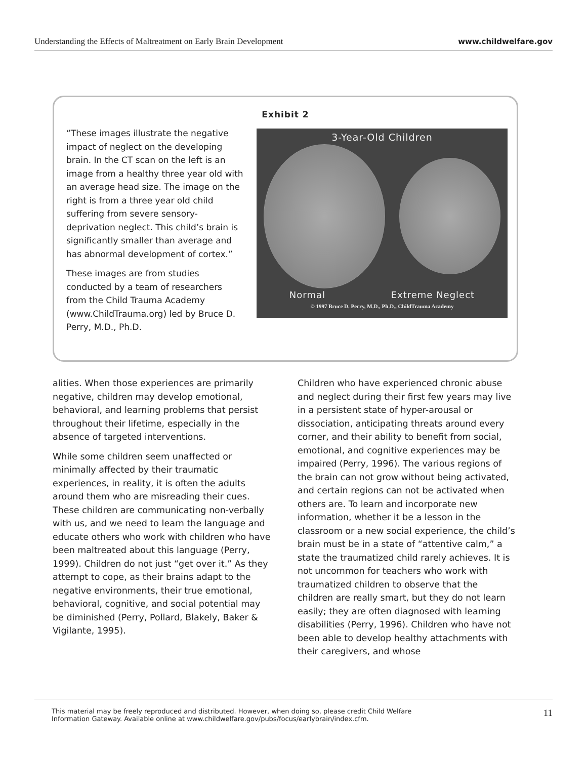Understanding the Effects of Maltreatment on Early Brain Development www.childwelfare.gov
Exhibit 2
“These images illustrate the negative impact of neglect on the developing brain. In the CT scan on the left is an image from a healthy three year old with an average head size. The image on the right is from a three year old child suffering from severe sensory-deprivation neglect. This child’s brain is significantly smaller than average and has abnormal development of cortex.”
These images are from studies conducted by a team of researchers from the Child Trauma Academy (www.ChildTrauma.org) led by Bruce D. Perry, M.D., Ph.D.
3-Year-Old Children
Normal Extreme Neglect
© 1997 Bruce D. Perry, M.D., Ph.D., ChildTrauma Academy
alities. When those experiences are primarily negative, children may develop emotional, behavioral, and learning problems that persist throughout their lifetime, especially in the absence of targeted interventions.
While some children seem unaffected or minimally affected by their traumatic experiences, in reality, it is often the adults around them who are misreading their cues. These children are communicating non-verbally with us, and we need to learn the language and educate others who work with children who have been maltreated about this language (Perry, 1999). Children do not just “get over it.” As they attempt to cope, as their brains adapt to the negative environments, their true emotional, behavioral, cognitive, and social potential may be diminished (Perry, Pollard, Blakely, Baker & Vigilante, 1995).
Children who have experienced chronic abuse and neglect during their first few years may live in a persistent state of hyper-arousal or dissociation, anticipating threats around every corner, and their ability to benefit from social, emotional, and cognitive experiences may be impaired (Perry, 1996). The various regions of the brain can not grow without being activated, and certain regions can not be activated when others are. To learn and incorporate new information, whether it be a lesson in the classroom or a new social experience, the child’s brain must be in a state of “attentive calm,” a state the traumatized child rarely achieves. It is not uncommon for teachers who work with traumatized children to observe that the children are really smart, but they do not learn easily; they are often diagnosed with learning disabilities (Perry, 1996). Children who have not been able to develop healthy attachments with their caregivers, and whose
This material may be freely reproduced and distributed. However, when doing so, please credit Child Welfare
Information Gateway. Available online at www.childwelfare.gov/pubs/focus/earlybrain/index.cfm. 11